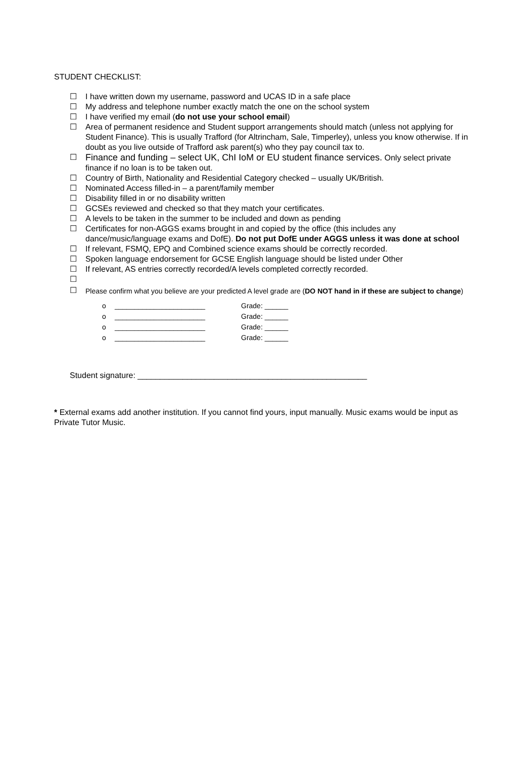STUDENT CHECKLIST:
☐ I have written down my username, password and UCAS ID in a safe place
☐ My address and telephone number exactly match the one on the school system
☐ I have verified my email (do not use your school email)
☐ Area of permanent residence and Student support arrangements should match (unless not applying for Student Finance). This is usually Trafford (for Altrincham, Sale, Timperley), unless you know otherwise. If in doubt as you live outside of Trafford ask parent(s) who they pay council tax to.
☐ Finance and funding – select UK, ChI IoM or EU student finance services. Only select private finance if no loan is to be taken out.
☐ Country of Birth, Nationality and Residential Category checked – usually UK/British.
☐ Nominated Access filled-in – a parent/family member
☐ Disability filled in or no disability written
☐ GCSEs reviewed and checked so that they match your certificates.
☐ A levels to be taken in the summer to be included and down as pending
☐ Certificates for non-AGGS exams brought in and copied by the office (this includes any dance/music/language exams and DofE). Do not put DofE under AGGS unless it was done at school
☐ If relevant, FSMQ, EPQ and Combined science exams should be correctly recorded.
☐ Spoken language endorsement for GCSE English language should be listed under Other
☐ If relevant, AS entries correctly recorded/A levels completed correctly recorded.
☐
☐ Please confirm what you believe are your predicted A level grade are (DO NOT hand in if these are subject to change)
o _______________________ Grade: ______
o _______________________ Grade: ______
o _______________________ Grade: ______
o _______________________ Grade: ______
Student signature: ___________________________________________________
* External exams add another institution. If you cannot find yours, input manually. Music exams would be input as Private Tutor Music.